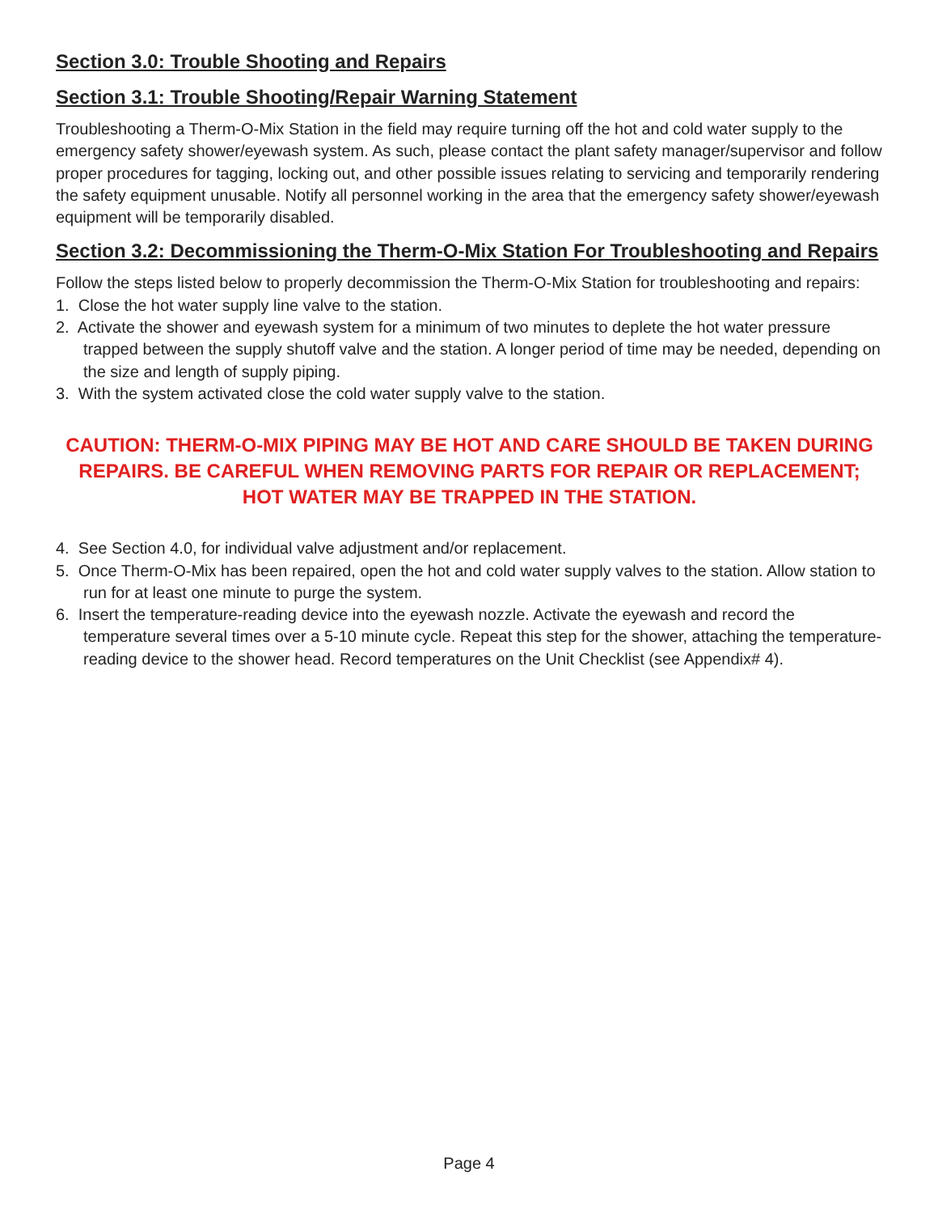Section 3.0: Trouble Shooting and Repairs
Section 3.1: Trouble Shooting/Repair Warning Statement
Troubleshooting a Therm-O-Mix Station in the field may require turning off the hot and cold water supply to the emergency safety shower/eyewash system. As such, please contact the plant safety manager/supervisor and follow proper procedures for tagging, locking out, and other possible issues relating to servicing and temporarily rendering the safety equipment unusable. Notify all personnel working in the area that the emergency safety shower/eyewash equipment will be temporarily disabled.
Section 3.2: Decommissioning the Therm-O-Mix Station For Troubleshooting and Repairs
Follow the steps listed below to properly decommission the Therm-O-Mix Station for troubleshooting and repairs:
1. Close the hot water supply line valve to the station.
2. Activate the shower and eyewash system for a minimum of two minutes to deplete the hot water pressure trapped between the supply shutoff valve and the station. A longer period of time may be needed, depending on the size and length of supply piping.
3. With the system activated close the cold water supply valve to the station.
CAUTION: THERM-O-MIX PIPING MAY BE HOT AND CARE SHOULD BE TAKEN DURING REPAIRS. BE CAREFUL WHEN REMOVING PARTS FOR REPAIR OR REPLACEMENT; HOT WATER MAY BE TRAPPED IN THE STATION.
4. See Section 4.0, for individual valve adjustment and/or replacement.
5. Once Therm-O-Mix has been repaired, open the hot and cold water supply valves to the station. Allow station to run for at least one minute to purge the system.
6. Insert the temperature-reading device into the eyewash nozzle. Activate the eyewash and record the temperature several times over a 5-10 minute cycle. Repeat this step for the shower, attaching the temperature-reading device to the shower head. Record temperatures on the Unit Checklist (see Appendix# 4).
Page 4